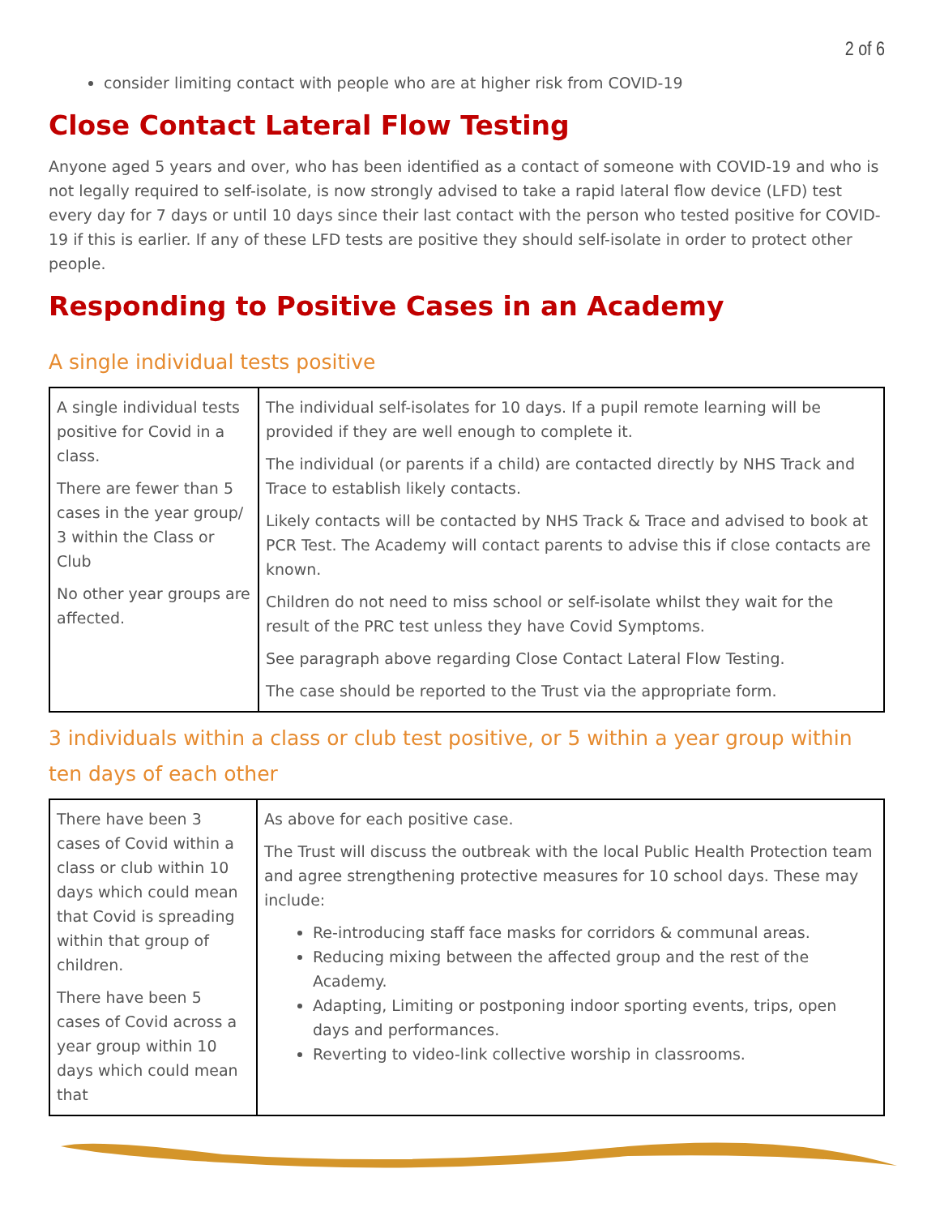2 of 6
consider limiting contact with people who are at higher risk from COVID-19
Close Contact Lateral Flow Testing
Anyone aged 5 years and over, who has been identified as a contact of someone with COVID-19 and who is not legally required to self-isolate, is now strongly advised to take a rapid lateral flow device (LFD) test every day for 7 days or until 10 days since their last contact with the person who tested positive for COVID-19 if this is earlier. If any of these LFD tests are positive they should self-isolate in order to protect other people.
Responding to Positive Cases in an Academy
A single individual tests positive
| A single individual tests positive for Covid in a class. There are fewer than 5 cases in the year group/ 3 within the Class or Club No other year groups are affected. | The individual self-isolates for 10 days. If a pupil remote learning will be provided if they are well enough to complete it. The individual (or parents if a child) are contacted directly by NHS Track and Trace to establish likely contacts. Likely contacts will be contacted by NHS Track & Trace and advised to book at PCR Test. The Academy will contact parents to advise this if close contacts are known. Children do not need to miss school or self-isolate whilst they wait for the result of the PRC test unless they have Covid Symptoms. See paragraph above regarding Close Contact Lateral Flow Testing. The case should be reported to the Trust via the appropriate form. |
3 individuals within a class or club test positive, or 5 within a year group within ten days of each other
| There have been 3 cases of Covid within a class or club within 10 days which could mean that Covid is spreading within that group of children. There have been 5 cases of Covid across a year group within 10 days which could mean that | As above for each positive case. The Trust will discuss the outbreak with the local Public Health Protection team and agree strengthening protective measures for 10 school days. These may include: Re-introducing staff face masks for corridors & communal areas. Reducing mixing between the affected group and the rest of the Academy. Adapting, Limiting or postponing indoor sporting events, trips, open days and performances. Reverting to video-link collective worship in classrooms. |